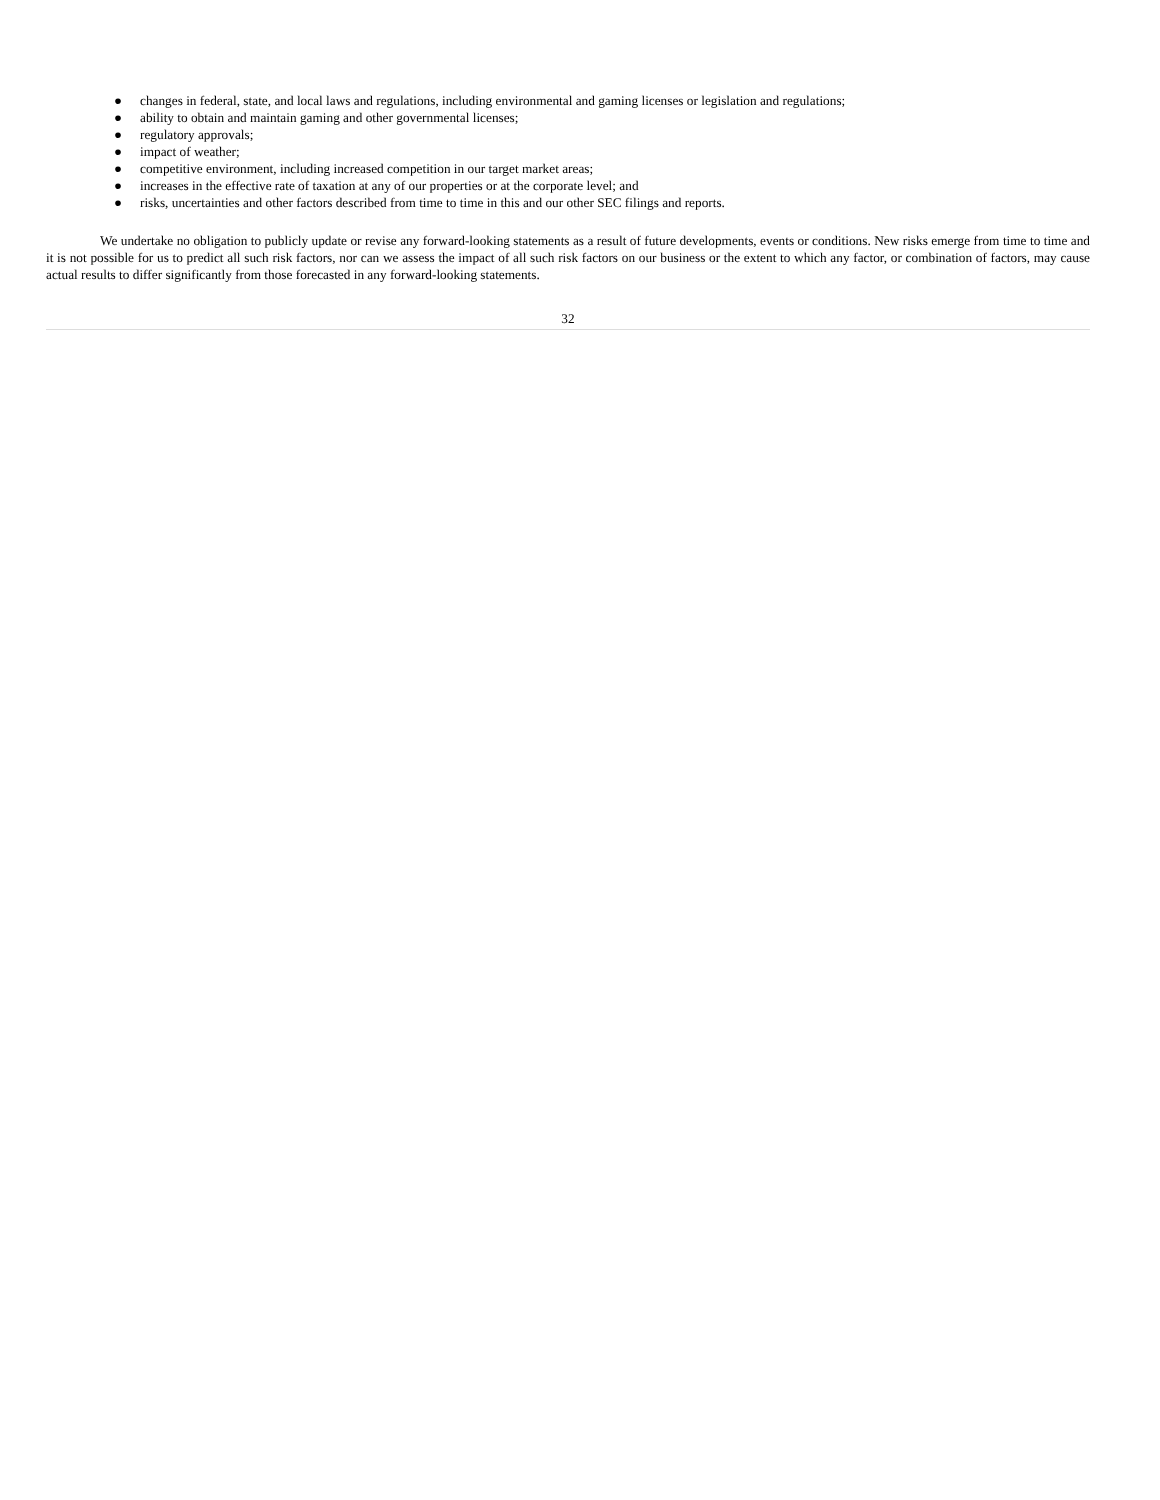● changes in federal, state, and local laws and regulations, including environmental and gaming licenses or legislation and regulations;
● ability to obtain and maintain gaming and other governmental licenses;
● regulatory approvals;
● impact of weather;
● competitive environment, including increased competition in our target market areas;
● increases in the effective rate of taxation at any of our properties or at the corporate level; and
● risks, uncertainties and other factors described from time to time in this and our other SEC filings and reports.
We undertake no obligation to publicly update or revise any forward-looking statements as a result of future developments, events or conditions. New risks emerge from time to time and it is not possible for us to predict all such risk factors, nor can we assess the impact of all such risk factors on our business or the extent to which any factor, or combination of factors, may cause actual results to differ significantly from those forecasted in any forward-looking statements.
32